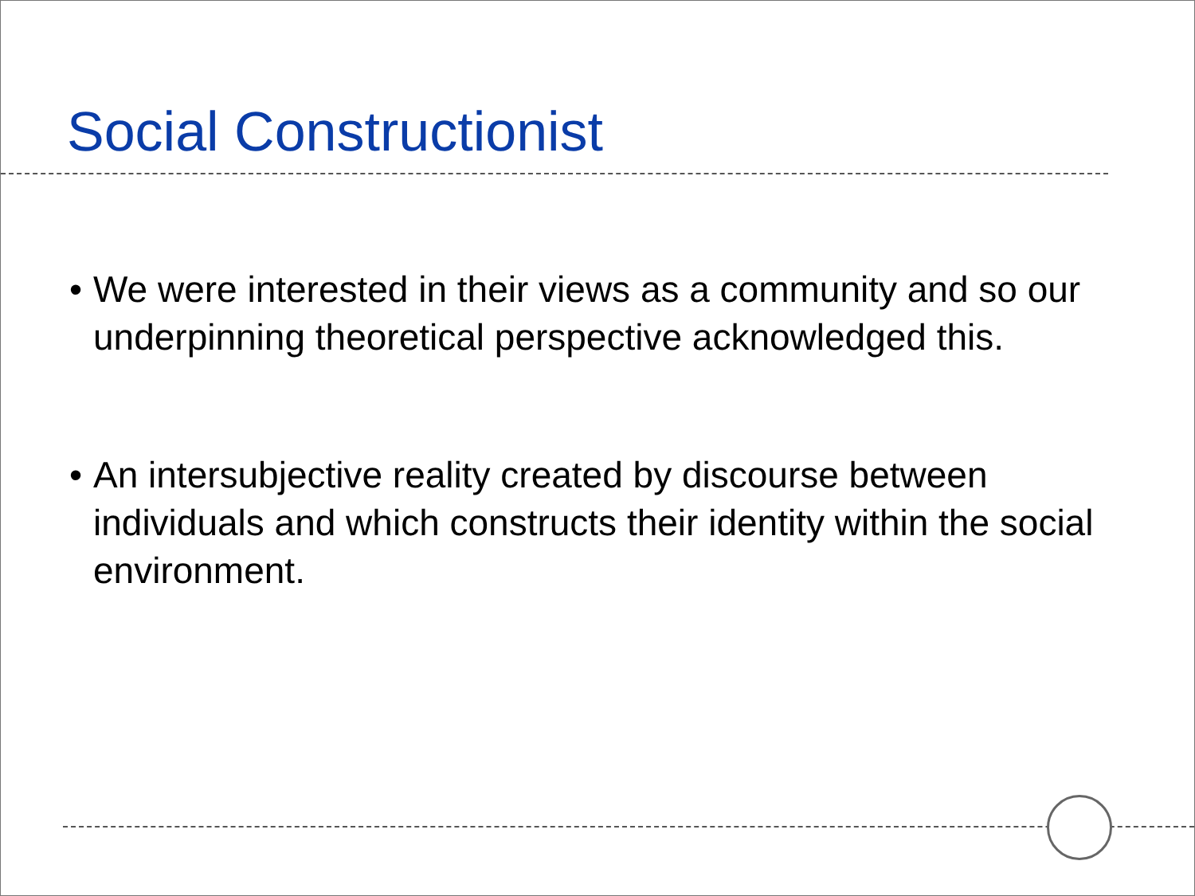Social Constructionist
• We were interested in their views as a community and so our underpinning theoretical perspective acknowledged this.
• An intersubjective reality created by discourse between individuals and which constructs their identity within the social environment.